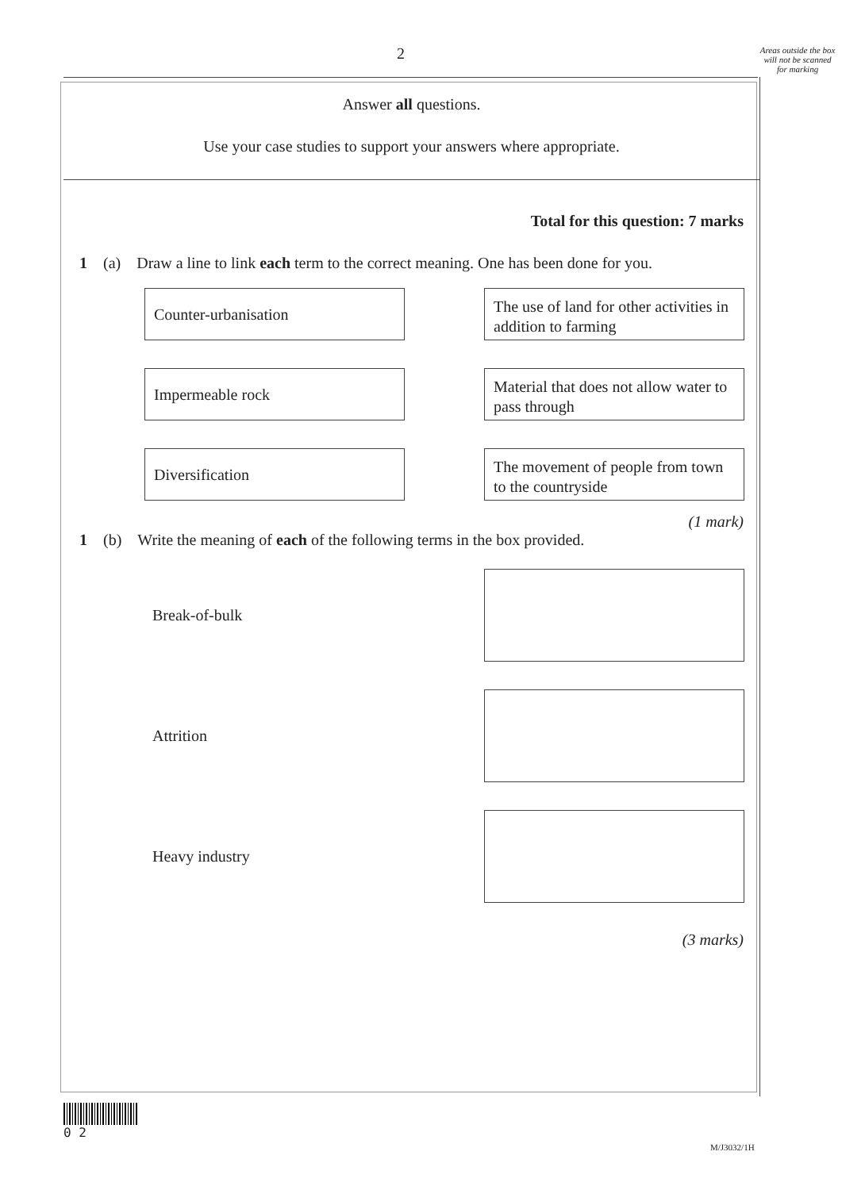2
Areas outside the box will not be scanned for marking
Answer all questions.
Use your case studies to support your answers where appropriate.
Total for this question: 7 marks
1 (a) Draw a line to link each term to the correct meaning. One has been done for you.
Counter-urbanisation
The use of land for other activities in addition to farming
Impermeable rock
Material that does not allow water to pass through
Diversification
The movement of people from town to the countryside
(1 mark)
1 (b) Write the meaning of each of the following terms in the box provided.
Break-of-bulk
Attrition
Heavy industry
(3 marks)
0 2
M/J3032/1H